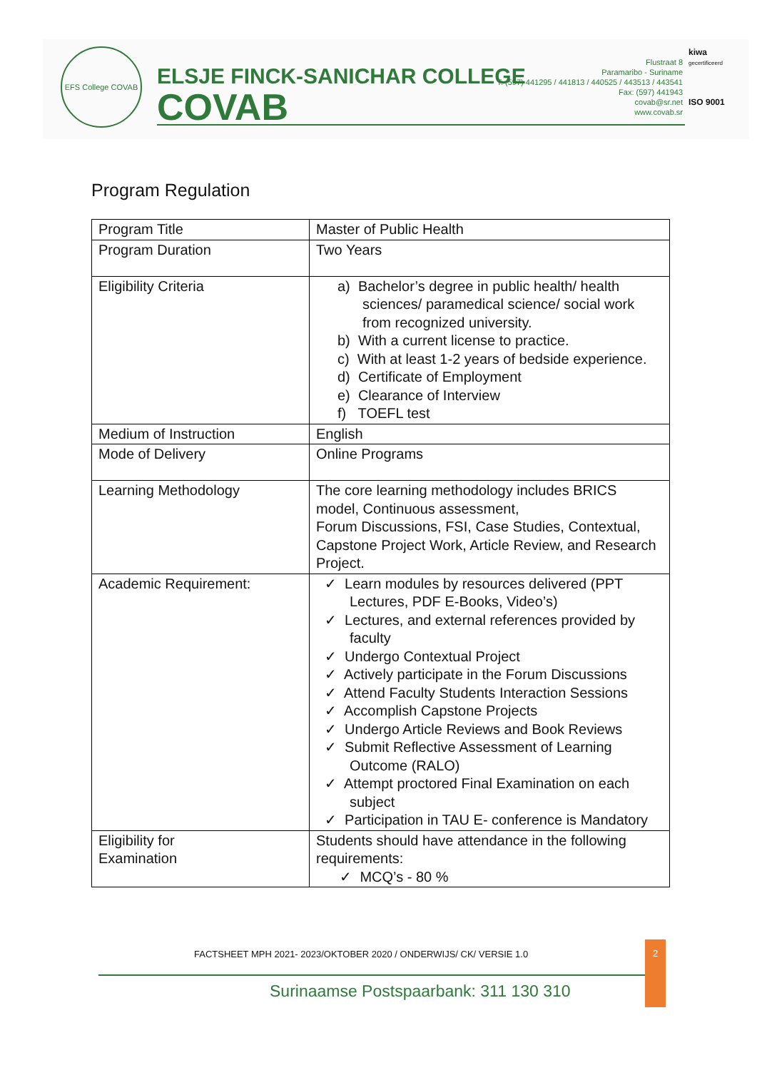EFS College COVAB
ELSJE FINCK-SANICHAR COLLEGE
COVAB
Flustraat 8
Paramaribo - Suriname
T: (597) 441295 / 441813 / 440525 / 443513 / 443541
Fax: (597) 441943
covab@sr.net
www.covab.sr
kiwa
gecertificeerd
ISO 9001
Program Regulation
| Program Title | Master of Public Health |
| Program Duration | Two Years |
| Eligibility Criteria | a) Bachelor’s degree in public health/ health sciences/ paramedical science/ social work from recognized university. b) With a current license to practice. c) With at least 1-2 years of bedside experience. d) Certificate of Employment e) Clearance of Interview f) TOEFL test |
| Medium of Instruction | English |
| Mode of Delivery | Online Programs |
| Learning Methodology | The core learning methodology includes BRICS model, Continuous assessment, Forum Discussions, FSI, Case Studies, Contextual, Capstone Project Work, Article Review, and Research Project. |
| Academic Requirement: | ✓ Learn modules by resources delivered (PPT Lectures, PDF E-Books, Video’s) ✓ Lectures, and external references provided by faculty ✓ Undergo Contextual Project ✓ Actively participate in the Forum Discussions ✓ Attend Faculty Students Interaction Sessions ✓ Accomplish Capstone Projects ✓ Undergo Article Reviews and Book Reviews ✓ Submit Reflective Assessment of Learning Outcome (RALO) ✓ Attempt proctored Final Examination on each subject ✓ Participation in TAU E- conference is Mandatory |
| Eligibility for Examination | Students should have attendance in the following requirements: ✓ MCQ’s - 80 % |
FACTSHEET MPH 2021- 2023/OKTOBER 2020 / ONDERWIJS/ CK/ VERSIE 1.0
2
Surinaamse Postspaarbank: 311 130 310